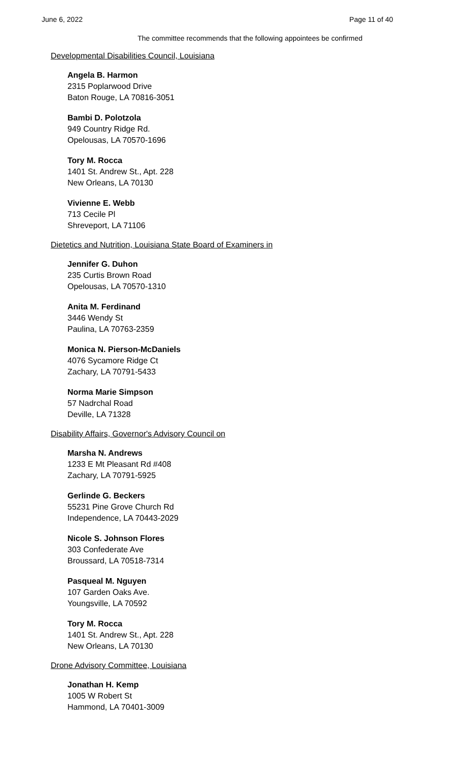June 6, 2022 Page 11 of 40
The committee recommends that the following appointees be confirmed
Developmental Disabilities Council, Louisiana
Angela B. Harmon
2315 Poplarwood Drive
Baton Rouge, LA 70816-3051
Bambi D. Polotzola
949 Country Ridge Rd.
Opelousas, LA 70570-1696
Tory M. Rocca
1401 St. Andrew St., Apt. 228
New Orleans, LA 70130
Vivienne E. Webb
713 Cecile Pl
Shreveport, LA 71106
Dietetics and Nutrition, Louisiana State Board of Examiners in
Jennifer G. Duhon
235 Curtis Brown Road
Opelousas, LA 70570-1310
Anita M. Ferdinand
3446 Wendy St
Paulina, LA 70763-2359
Monica N. Pierson-McDaniels
4076 Sycamore Ridge Ct
Zachary, LA 70791-5433
Norma Marie Simpson
57 Nadrchal Road
Deville, LA 71328
Disability Affairs, Governor's Advisory Council on
Marsha N. Andrews
1233 E Mt Pleasant Rd #408
Zachary, LA 70791-5925
Gerlinde G. Beckers
55231 Pine Grove Church Rd
Independence, LA 70443-2029
Nicole S. Johnson Flores
303 Confederate Ave
Broussard, LA 70518-7314
Pasqueal M. Nguyen
107 Garden Oaks Ave.
Youngsville, LA 70592
Tory M. Rocca
1401 St. Andrew St., Apt. 228
New Orleans, LA 70130
Drone Advisory Committee, Louisiana
Jonathan H. Kemp
1005 W Robert St
Hammond, LA 70401-3009